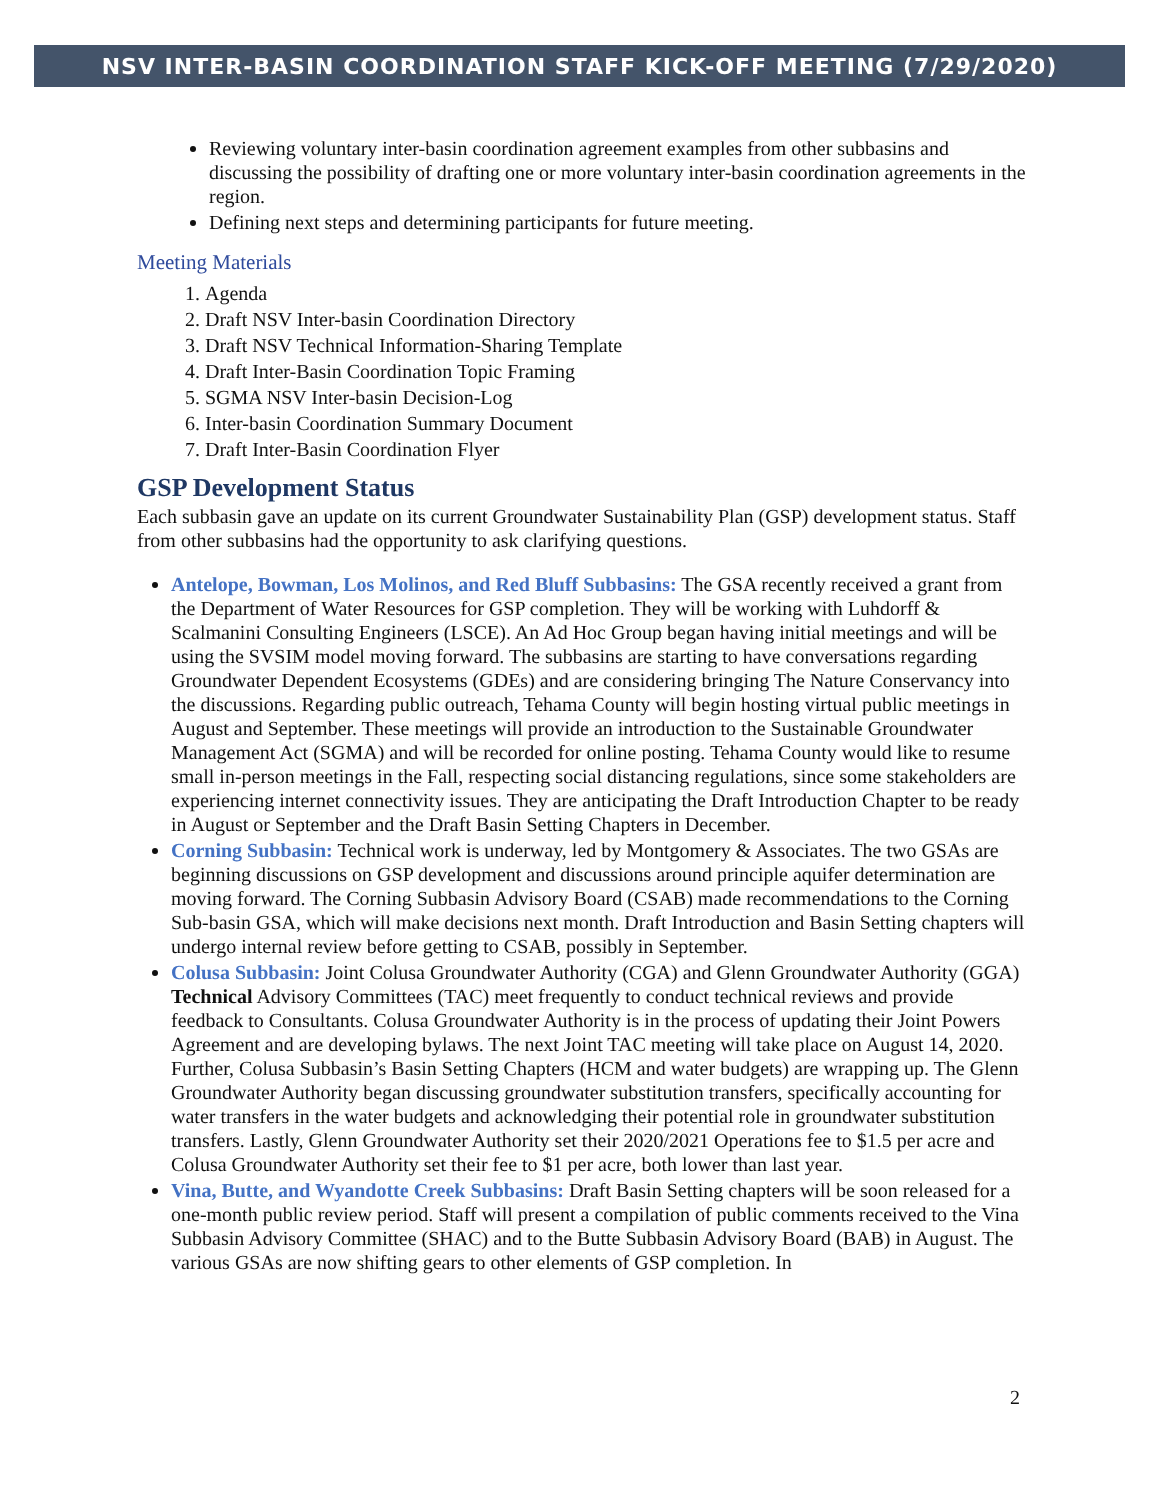NSV INTER-BASIN COORDINATION STAFF KICK-OFF MEETING (7/29/2020)
Reviewing voluntary inter-basin coordination agreement examples from other subbasins and discussing the possibility of drafting one or more voluntary inter-basin coordination agreements in the region.
Defining next steps and determining participants for future meeting.
Meeting Materials
1. Agenda
2. Draft NSV Inter-basin Coordination Directory
3. Draft NSV Technical Information-Sharing Template
4. Draft Inter-Basin Coordination Topic Framing
5. SGMA NSV Inter-basin Decision-Log
6. Inter-basin Coordination Summary Document
7. Draft Inter-Basin Coordination Flyer
GSP Development Status
Each subbasin gave an update on its current Groundwater Sustainability Plan (GSP) development status. Staff from other subbasins had the opportunity to ask clarifying questions.
Antelope, Bowman, Los Molinos, and Red Bluff Subbasins: The GSA recently received a grant from the Department of Water Resources for GSP completion. They will be working with Luhdorff & Scalmanini Consulting Engineers (LSCE). An Ad Hoc Group began having initial meetings and will be using the SVSIM model moving forward. The subbasins are starting to have conversations regarding Groundwater Dependent Ecosystems (GDEs) and are considering bringing The Nature Conservancy into the discussions. Regarding public outreach, Tehama County will begin hosting virtual public meetings in August and September. These meetings will provide an introduction to the Sustainable Groundwater Management Act (SGMA) and will be recorded for online posting. Tehama County would like to resume small in-person meetings in the Fall, respecting social distancing regulations, since some stakeholders are experiencing internet connectivity issues. They are anticipating the Draft Introduction Chapter to be ready in August or September and the Draft Basin Setting Chapters in December.
Corning Subbasin: Technical work is underway, led by Montgomery & Associates. The two GSAs are beginning discussions on GSP development and discussions around principle aquifer determination are moving forward. The Corning Subbasin Advisory Board (CSAB) made recommendations to the Corning Sub-basin GSA, which will make decisions next month. Draft Introduction and Basin Setting chapters will undergo internal review before getting to CSAB, possibly in September.
Colusa Subbasin: Joint Colusa Groundwater Authority (CGA) and Glenn Groundwater Authority (GGA) Technical Advisory Committees (TAC) meet frequently to conduct technical reviews and provide feedback to Consultants. Colusa Groundwater Authority is in the process of updating their Joint Powers Agreement and are developing bylaws. The next Joint TAC meeting will take place on August 14, 2020. Further, Colusa Subbasin’s Basin Setting Chapters (HCM and water budgets) are wrapping up. The Glenn Groundwater Authority began discussing groundwater substitution transfers, specifically accounting for water transfers in the water budgets and acknowledging their potential role in groundwater substitution transfers. Lastly, Glenn Groundwater Authority set their 2020/2021 Operations fee to $1.5 per acre and Colusa Groundwater Authority set their fee to $1 per acre, both lower than last year.
Vina, Butte, and Wyandotte Creek Subbasins: Draft Basin Setting chapters will be soon released for a one-month public review period. Staff will present a compilation of public comments received to the Vina Subbasin Advisory Committee (SHAC) and to the Butte Subbasin Advisory Board (BAB) in August. The various GSAs are now shifting gears to other elements of GSP completion. In
2